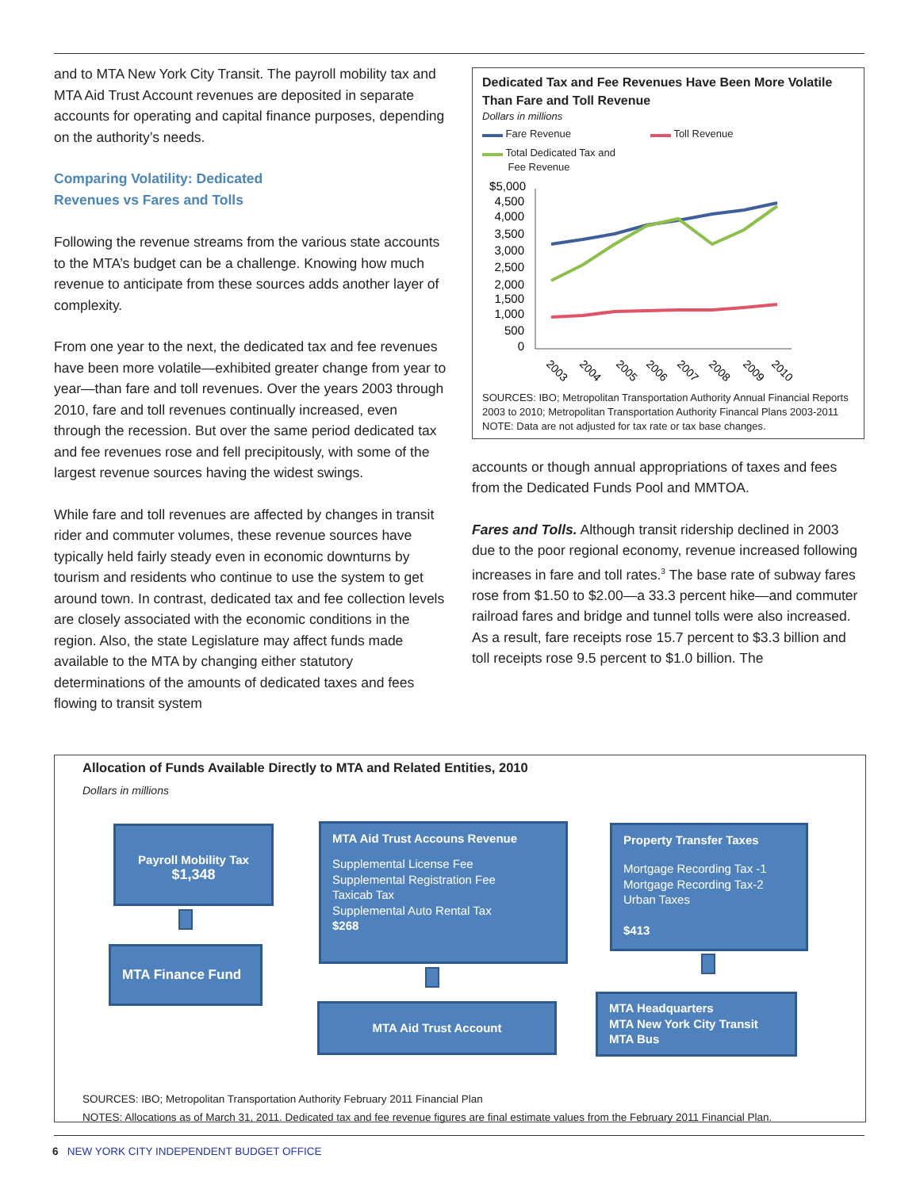and to MTA New York City Transit. The payroll mobility tax and MTA Aid Trust Account revenues are deposited in separate accounts for operating and capital finance purposes, depending on the authority’s needs.
Comparing Volatility: Dedicated
Revenues vs Fares and Tolls
Following the revenue streams from the various state accounts to the MTA’s budget can be a challenge. Knowing how much revenue to anticipate from these sources adds another layer of complexity.
From one year to the next, the dedicated tax and fee revenues have been more volatile—exhibited greater change from year to year—than fare and toll revenues. Over the years 2003 through 2010, fare and toll revenues continually increased, even through the recession. But over the same period dedicated tax and fee revenues rose and fell precipitously, with some of the largest revenue sources having the widest swings.
While fare and toll revenues are affected by changes in transit rider and commuter volumes, these revenue sources have typically held fairly steady even in economic downturns by tourism and residents who continue to use the system to get around town. In contrast, dedicated tax and fee collection levels are closely associated with the economic conditions in the region. Also, the state Legislature may affect funds made available to the MTA by changing either statutory determinations of the amounts of dedicated taxes and fees flowing to transit system
Dedicated Tax and Fee Revenues Have Been More Volatile Than Fare and Toll Revenue
Dollars in millions
▬▬ Fare Revenue ▬▬ Toll Revenue
▬▬ Total Dedicated Tax and
Fee Revenue
$5,000
4,500
4,000
3,500
3,000
2,500
2,000
1,500
1,000
500
0
2003
2004
2005
2006
2007
2008
2009
2010
SOURCES: IBO; Metropolitan Transportation Authority Annual Financial Reports 2003 to 2010; Metropolitan Transportation Authority Financal Plans 2003-2011
NOTE: Data are not adjusted for tax rate or tax base changes.
accounts or though annual appropriations of taxes and fees from the Dedicated Funds Pool and MMTOA.
Fares and Tolls. Although transit ridership declined in 2003 due to the poor regional economy, revenue increased following increases in fare and toll rates.<sup>3</sup> The base rate of subway fares rose from $1.50 to $2.00—a 33.3 percent hike—and commuter railroad fares and bridge and tunnel tolls were also increased. As a result, fare receipts rose 15.7 percent to $3.3 billion and toll receipts rose 9.5 percent to $1.0 billion. The
Allocation of Funds Available Directly to MTA and Related Entities, 2010
Dollars in millions
Payroll Mobility Tax
$1,348
MTA Finance Fund
MTA Aid Trust Accouns Revenue
Supplemental License Fee
Supplemental Registration Fee
Taxicab Tax
Supplemental Auto Rental Tax
$268
MTA Aid Trust Account
Property Transfer Taxes
Mortgage Recording Tax -1
Mortgage Recording Tax-2
Urban Taxes
$413
MTA Headquarters
MTA New York City Transit
MTA Bus
SOURCES: IBO; Metropolitan Transportation Authority February 2011 Financial Plan
NOTES: Allocations as of March 31, 2011. Dedicated tax and fee revenue figures are final estimate values from the February 2011 Financial Plan.
6 NEW YORK CITY INDEPENDENT BUDGET OFFICE